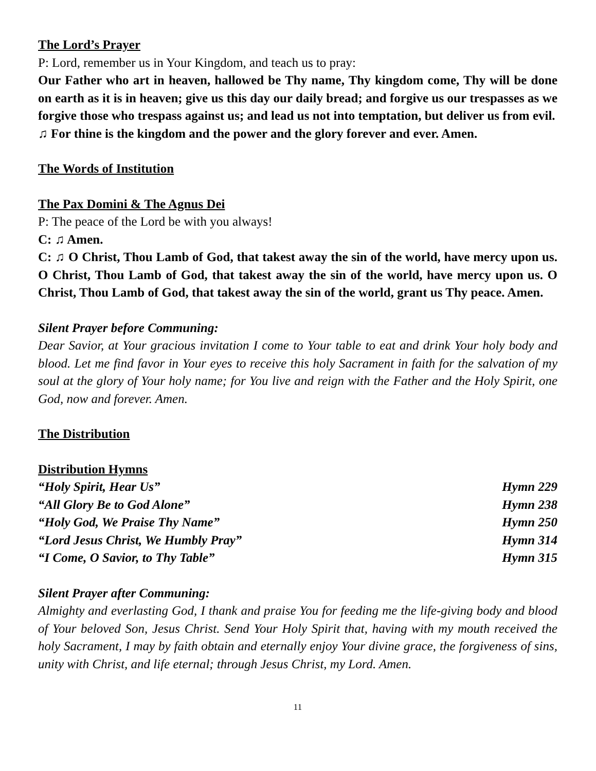The Lord’s Prayer
P: Lord, remember us in Your Kingdom, and teach us to pray:
Our Father who art in heaven, hallowed be Thy name, Thy kingdom come, Thy will be done on earth as it is in heaven; give us this day our daily bread; and forgive us our trespasses as we forgive those who trespass against us; and lead us not into temptation, but deliver us from evil.
♫ For thine is the kingdom and the power and the glory forever and ever. Amen.
The Words of Institution
The Pax Domini & The Agnus Dei
P: The peace of the Lord be with you always!
C: ♫ Amen.
C: ♫ O Christ, Thou Lamb of God, that takest away the sin of the world, have mercy upon us. O Christ, Thou Lamb of God, that takest away the sin of the world, have mercy upon us. O Christ, Thou Lamb of God, that takest away the sin of the world, grant us Thy peace. Amen.
Silent Prayer before Communing:
Dear Savior, at Your gracious invitation I come to Your table to eat and drink Your holy body and blood. Let me find favor in Your eyes to receive this holy Sacrament in faith for the salvation of my soul at the glory of Your holy name; for You live and reign with the Father and the Holy Spirit, one God, now and forever. Amen.
The Distribution
Distribution Hymns
“Holy Spirit, Hear Us” Hymn 229
“All Glory Be to God Alone” Hymn 238
“Holy God, We Praise Thy Name” Hymn 250
“Lord Jesus Christ, We Humbly Pray” Hymn 314
“I Come, O Savior, to Thy Table” Hymn 315
Silent Prayer after Communing:
Almighty and everlasting God, I thank and praise You for feeding me the life-giving body and blood of Your beloved Son, Jesus Christ. Send Your Holy Spirit that, having with my mouth received the holy Sacrament, I may by faith obtain and eternally enjoy Your divine grace, the forgiveness of sins, unity with Christ, and life eternal; through Jesus Christ, my Lord. Amen.
11